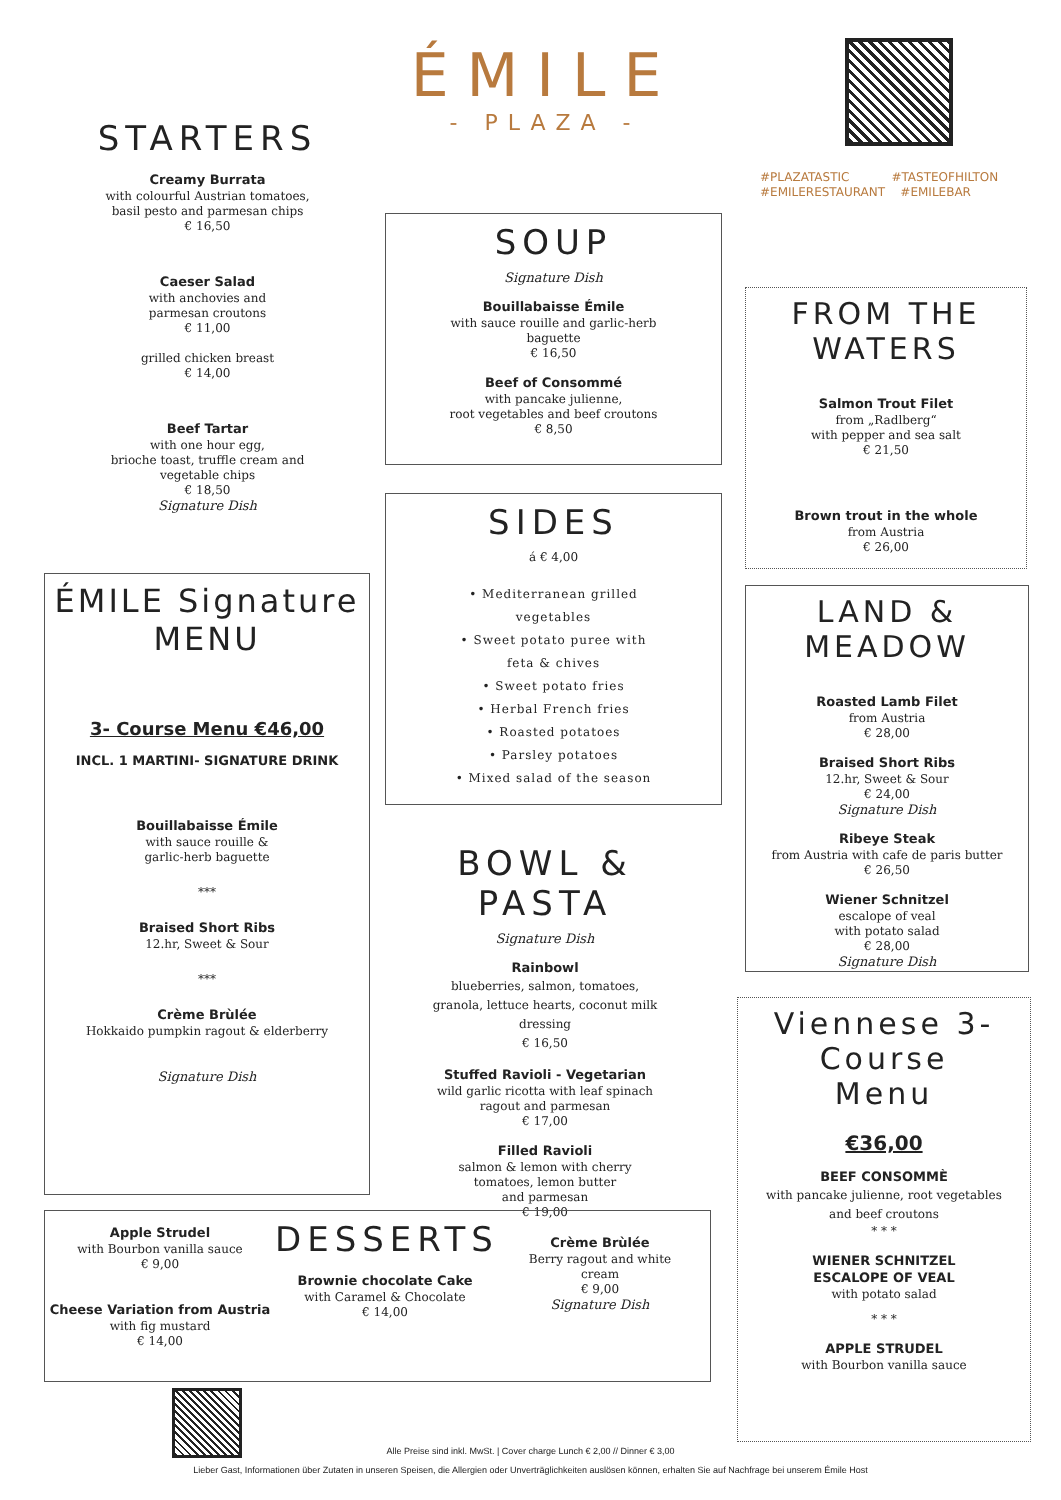ÉMILE
- PLAZA -
#PLAZATASTIC #TASTEOFHILTON
#EMILERESTAURANT #EMILEBAR
STARTERS
Creamy Burrata
with colourful Austrian tomatoes,
basil pesto and parmesan chips
€ 16,50
Caeser Salad
with anchovies and
parmesan croutons
€ 11,00
grilled chicken breast
€ 14,00
Beef Tartar
with one hour egg,
brioche toast, truffle cream and
vegetable chips
€ 18,50
Signature Dish
ÉMILE Signature MENU
3- Course Menu €46,00
INCL. 1 MARTINI- SIGNATURE DRINK
Bouillabaisse Émile
with sauce rouille &
garlic-herb baguette
***
Braised Short Ribs
12.hr, Sweet & Sour
***
Crème Brùlée
Hokkaido pumpkin ragout & elderberry
Signature Dish
SOUP
Signature Dish
Bouillabaisse Émile
with sauce rouille and garlic-herb
baguette
€ 16,50
Beef of Consommé
with pancake julienne,
root vegetables and beef croutons
€ 8,50
SIDES
á € 4,00
• Mediterranean grilled
vegetables
• Sweet potato puree with
feta & chives
• Sweet potato fries
• Herbal French fries
• Roasted potatoes
• Parsley potatoes
• Mixed salad of the season
BOWL & PASTA
Signature Dish
Rainbowl
blueberries, salmon, tomatoes,
granola, lettuce hearts, coconut milk
dressing
€ 16,50
Stuffed Ravioli - Vegetarian
wild garlic ricotta with leaf spinach
ragout and parmesan
€ 17,00
Filled Ravioli
salmon & lemon with cherry
tomatoes, lemon butter
and parmesan
€ 19,00
Apple Strudel
with Bourbon vanilla sauce
€ 9,00
Cheese Variation from Austria
with fig mustard
€ 14,00
DESSERTS
Brownie chocolate Cake
with Caramel & Chocolate
€ 14,00
Crème Brùlée
Berry ragout and white
cream
€ 9,00
Signature Dish
FROM THE WATERS
Salmon Trout Filet
from „Radlberg“
with pepper and sea salt
€ 21,50
Brown trout in the whole
from Austria
€ 26,00
LAND & MEADOW
Roasted Lamb Filet
from Austria
€ 28,00
Braised Short Ribs
12.hr, Sweet & Sour
€ 24,00
Signature Dish
Ribeye Steak
from Austria with cafe de paris butter
€ 26,50
Wiener Schnitzel
escalope of veal
with potato salad
€ 28,00
Signature Dish
Viennese 3- Course
Menu
€36,00
BEEF CONSOMMÈ
with pancake julienne, root vegetables
and beef croutons
* * *
WIENER SCHNITZEL
ESCALOPE OF VEAL
with potato salad
* * *
APPLE STRUDEL
with Bourbon vanilla sauce
Alle Preise sind inkl. MwSt. | Cover charge Lunch € 2,00 // Dinner € 3,00
Lieber Gast, Informationen über Zutaten in unseren Speisen, die Allergien oder Unverträglichkeiten auslösen können, erhalten Sie auf Nachfrage bei unserem Émile Host